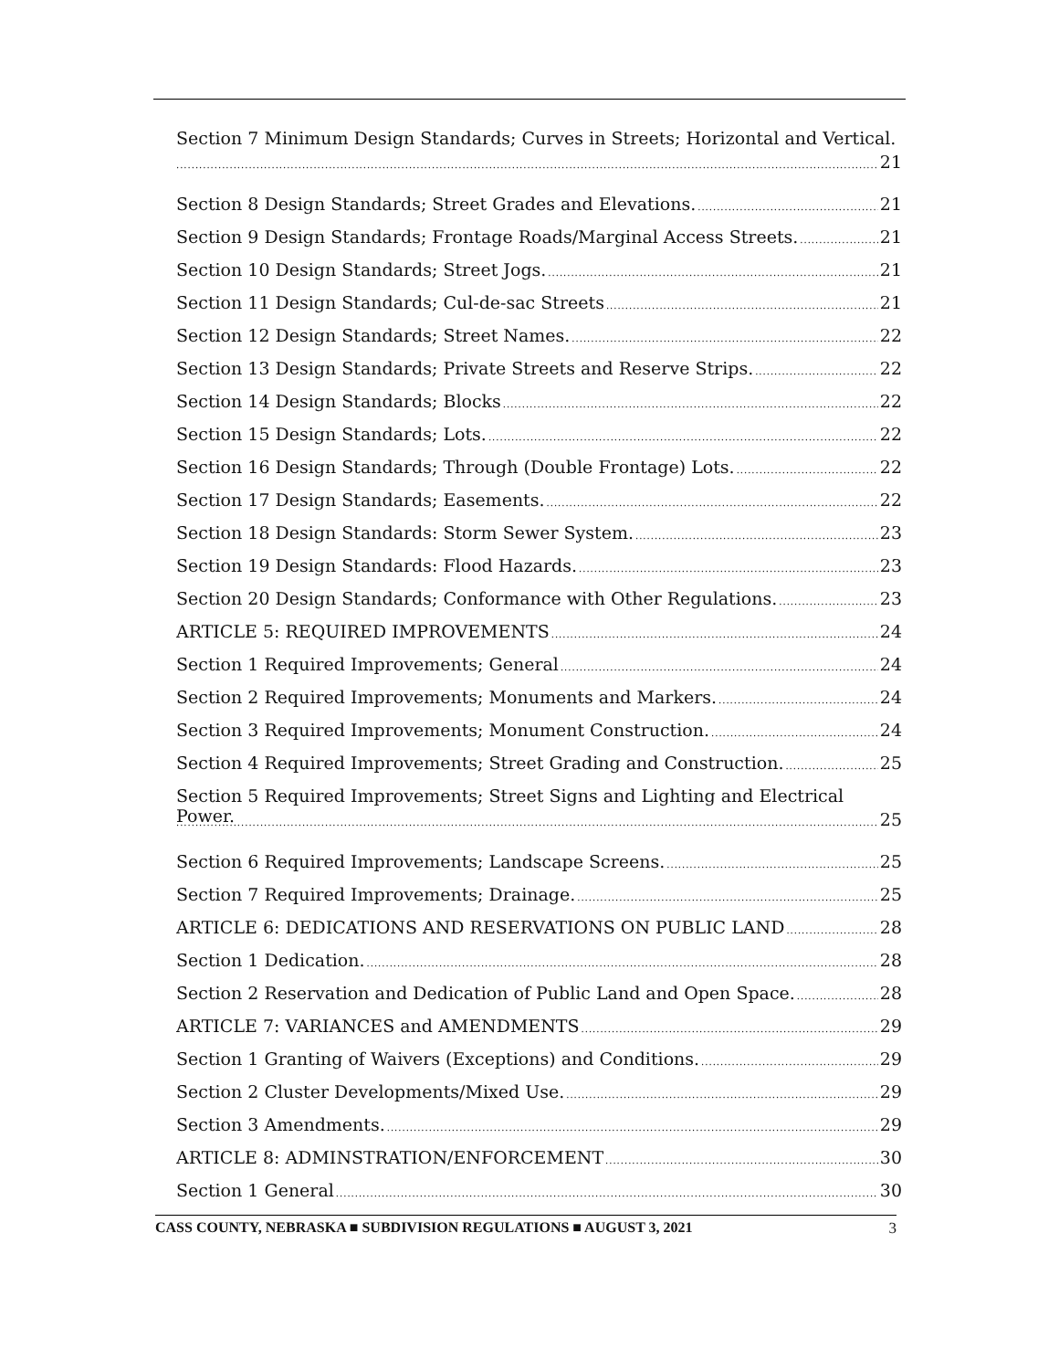Section 7 Minimum Design Standards; Curves in Streets; Horizontal and Vertical.
21
Section 8 Design Standards; Street Grades and Elevations. 21
Section 9 Design Standards; Frontage Roads/Marginal Access Streets. 21
Section 10 Design Standards; Street Jogs. 21
Section 11 Design Standards; Cul-de-sac Streets 21
Section 12 Design Standards; Street Names. 22
Section 13 Design Standards; Private Streets and Reserve Strips. 22
Section 14 Design Standards; Blocks 22
Section 15 Design Standards; Lots. 22
Section 16 Design Standards; Through (Double Frontage) Lots. 22
Section 17 Design Standards; Easements. 22
Section 18 Design Standards: Storm Sewer System. 23
Section 19 Design Standards: Flood Hazards. 23
Section 20 Design Standards; Conformance with Other Regulations. 23
ARTICLE 5: REQUIRED IMPROVEMENTS 24
Section 1 Required Improvements; General 24
Section 2 Required Improvements; Monuments and Markers. 24
Section 3 Required Improvements; Monument Construction. 24
Section 4 Required Improvements; Street Grading and Construction. 25
Section 5 Required Improvements; Street Signs and Lighting and Electrical Power.
25
Section 6 Required Improvements; Landscape Screens. 25
Section 7 Required Improvements; Drainage. 25
ARTICLE 6: DEDICATIONS AND RESERVATIONS ON PUBLIC LAND 28
Section 1 Dedication. 28
Section 2 Reservation and Dedication of Public Land and Open Space. 28
ARTICLE 7: VARIANCES and AMENDMENTS 29
Section 1 Granting of Waivers (Exceptions) and Conditions. 29
Section 2 Cluster Developments/Mixed Use. 29
Section 3 Amendments. 29
ARTICLE 8: ADMINSTRATION/ENFORCEMENT 30
Section 1 General 30
CASS COUNTY, NEBRASKA ■ SUBDIVISION REGULATIONS ■ AUGUST 3, 2021 3